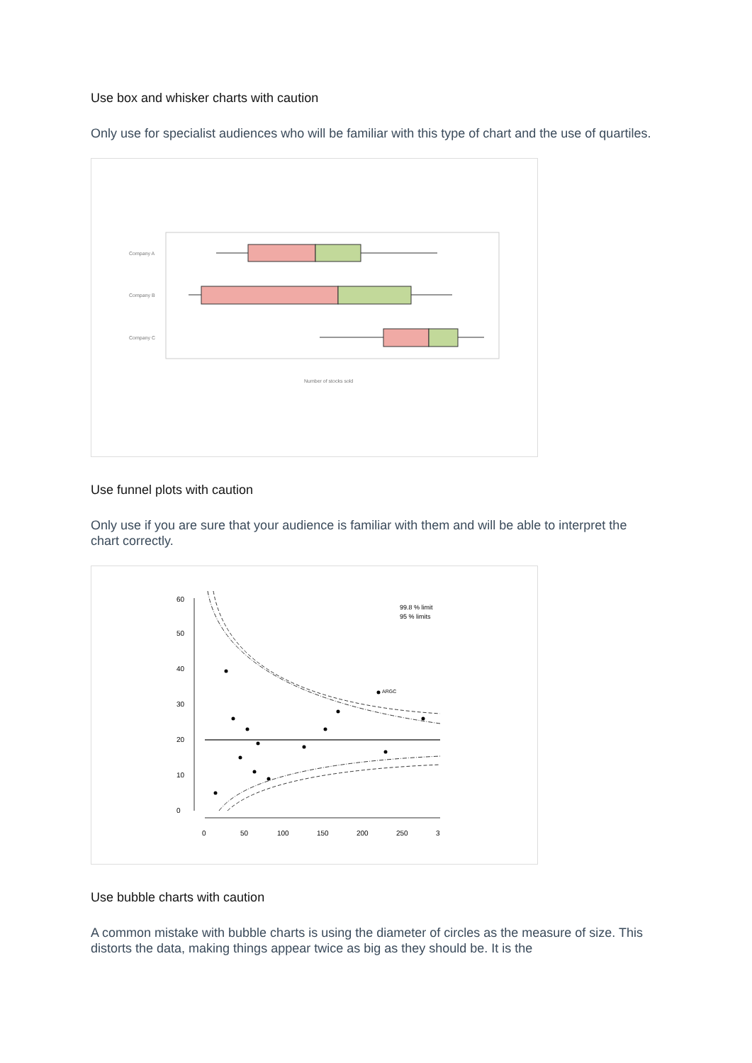Use box and whisker charts with caution
Only use for specialist audiences who will be familiar with this type of chart and the use of quartiles.
Company A
Company B
Company C
Number of stocks sold
Use funnel plots with caution
Only use if you are sure that your audience is familiar with them and will be able to interpret the chart correctly.
99.8 % limit
95 % limits
ARGC
0
50
100
150
200
250
3
0
10
20
30
40
50
60
Use bubble charts with caution
A common mistake with bubble charts is using the diameter of circles as the measure of size. This distorts the data, making things appear twice as big as they should be. It is the